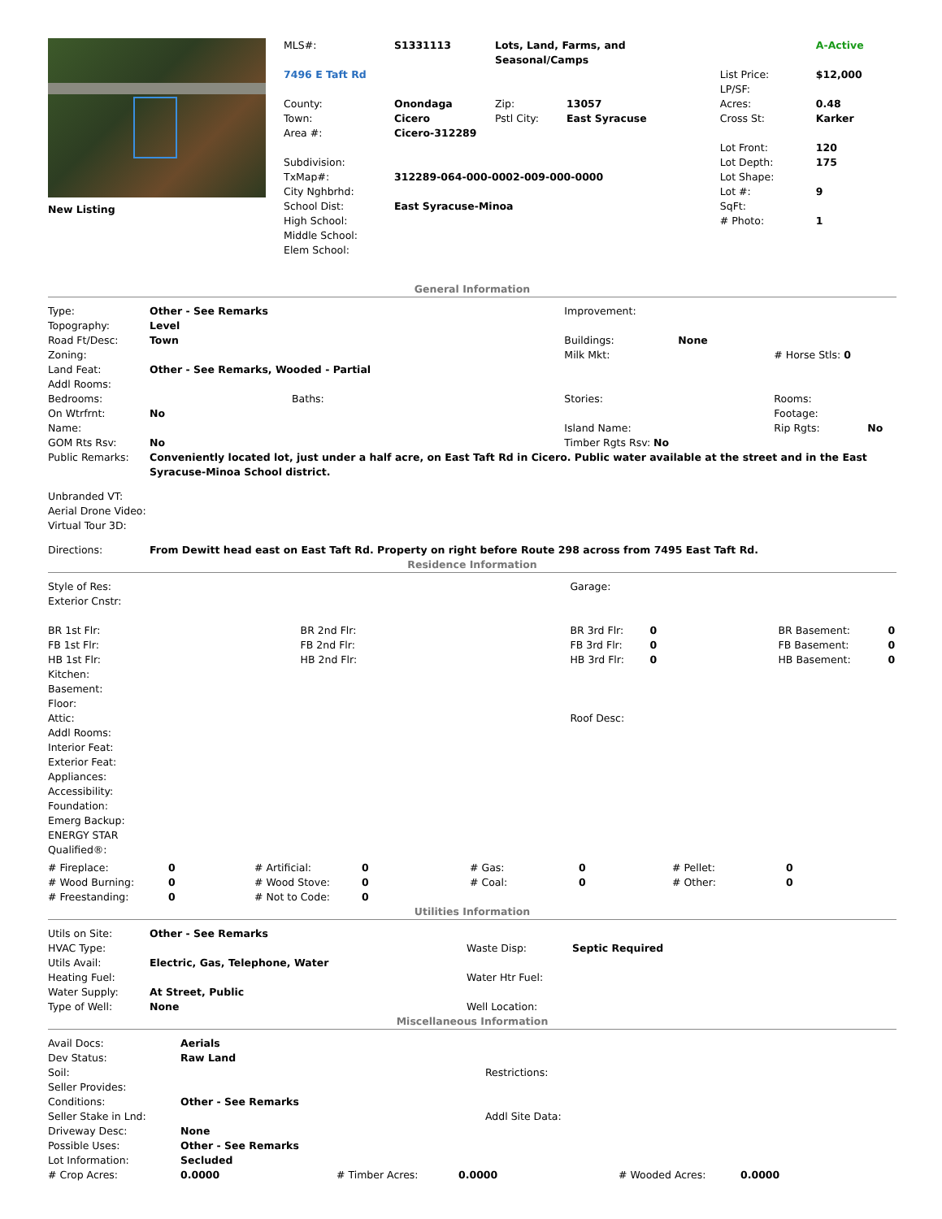| New Listing | / MLS#: / S1331113 / Lots, Land, Farms, and Seasonal/Camps / / / A-Active / / 7496 E Taft Rd / / / / List Price: LP/SF: / $12,000 / / County: Town: / Onondaga Cicero / Zip: Pstl City: / 13057 East Syracuse / Acres: Cross St: / 0.48 Karker / / Area #: / Cicero-312289 / / / / / / Subdivision: TxMap#: City Nghbrhd: School Dist: High School: Middle School: Elem School: / 312289-064-000-0002-009-000-0000 East Syracuse-Minoa / / / Lot Front: Lot Depth: Lot Shape: Lot #: SqFt: # Photo: / 120 175 9 1 / |
General Information
| Type: | Other - See Remarks | | Improvement: | | | |
| Topography: | Level | | | | | |
| Road Ft/Desc: | Town | | Buildings: | None | | |
| Zoning: | | | Milk Mkt: | | # Horse Stls: 0 | |
| Land Feat: | Other - See Remarks, Wooded - Partial | | | | | |
| Addl Rooms: | | | | | | |
| Bedrooms: | | Baths: | Stories: | | Rooms: | |
| On Wtrfrnt: | No | | | | Footage: | |
| Name: | | | Island Name: | | Rip Rgts: | No |
| GOM Rts Rsv: | No | | Timber Rgts Rsv: No | | | |
| Public Remarks: | Conveniently located lot, just under a half acre, on East Taft Rd in Cicero. Public water available at the street and in the East Syracuse-Minoa School district. | | | | | |
Unbranded VT:
Aerial Drone Video:
Virtual Tour 3D:
| Directions: | From Dewitt head east on East Taft Rd. Property on right before Route 298 across from 7495 East Taft Rd. |
Residence Information
| Style of Res: Exterior Cnstr: | | Garage: | | | |
| BR 1st Flr: FB 1st Flr: HB 1st Flr: | BR 2nd Flr: FB 2nd Flr: HB 2nd Flr: | BR 3rd Flr: FB 3rd Flr: HB 3rd Flr: | 0 0 0 | BR Basement: FB Basement: HB Basement: | 0 0 0 |
| Kitchen: Basement: Floor: Attic: Addl Rooms: Interior Feat: Exterior Feat: Appliances: Accessibility: Foundation: Emerg Backup: ENERGY STAR Qualified®: | | Roof Desc: | | | |
| # Fireplace: # Wood Burning: # Freestanding: | 0 0 0 | # Artificial: # Wood Stove: # Not to Code: | 0 0 0 | # Gas: # Coal: | 0 0 | # Pellet: # Other: | 0 0 |
Utilities Information
| Utils on Site: | Other - See Remarks | | |
| HVAC Type: | | Waste Disp: | Septic Required |
| Utils Avail: | Electric, Gas, Telephone, Water | | |
| Heating Fuel: | | Water Htr Fuel: | |
| Water Supply: | At Street, Public | | |
| Type of Well: | None | Well Location: | |
Miscellaneous Information
| Avail Docs: Dev Status: Soil: Seller Provides: Conditions: Seller Stake in Lnd: Driveway Desc: Possible Uses: Lot Information: | Aerials Raw Land Other - See Remarks None Other - See Remarks Secluded | Restrictions: Addl Site Data: |
| # Crop Acres: | 0.0000 | # Timber Acres: | 0.0000 | # Wooded Acres: | 0.0000 |